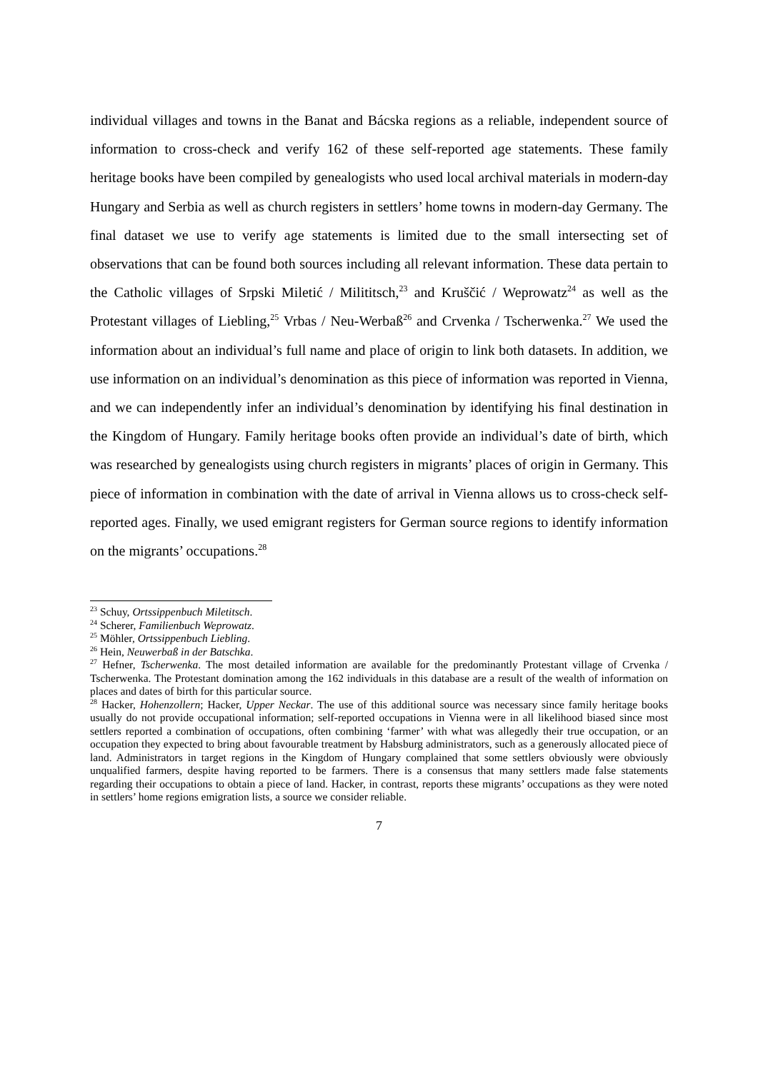individual villages and towns in the Banat and Bácska regions as a reliable, independent source of information to cross-check and verify 162 of these self-reported age statements. These family heritage books have been compiled by genealogists who used local archival materials in modern-day Hungary and Serbia as well as church registers in settlers’ home towns in modern-day Germany. The final dataset we use to verify age statements is limited due to the small intersecting set of observations that can be found both sources including all relevant information. These data pertain to the Catholic villages of Srpski Miletić / Milititsch,<sup>23</sup> and Kruščić / Weprowatz<sup>24</sup> as well as the Protestant villages of Liebling,<sup>25</sup> Vrbas / Neu-Werbaß<sup>26</sup> and Crvenka / Tscherwenka.<sup>27</sup> We used the information about an individual’s full name and place of origin to link both datasets. In addition, we use information on an individual’s denomination as this piece of information was reported in Vienna, and we can independently infer an individual’s denomination by identifying his final destination in the Kingdom of Hungary. Family heritage books often provide an individual’s date of birth, which was researched by genealogists using church registers in migrants’ places of origin in Germany. This piece of information in combination with the date of arrival in Vienna allows us to cross-check self-reported ages. Finally, we used emigrant registers for German source regions to identify information on the migrants’ occupations.<sup>28</sup>
<sup>23</sup> Schuy, Ortssippenbuch Miletitsch.
<sup>24</sup> Scherer, Familienbuch Weprowatz.
<sup>25</sup> Möhler, Ortssippenbuch Liebling.
<sup>26</sup> Hein, Neuwerbaß in der Batschka.
<sup>27</sup> Hefner, Tscherwenka. The most detailed information are available for the predominantly Protestant village of Crvenka / Tscherwenka. The Protestant domination among the 162 individuals in this database are a result of the wealth of information on places and dates of birth for this particular source.
<sup>28</sup> Hacker, Hohenzollern; Hacker, Upper Neckar. The use of this additional source was necessary since family heritage books usually do not provide occupational information; self-reported occupations in Vienna were in all likelihood biased since most settlers reported a combination of occupations, often combining ‘farmer’ with what was allegedly their true occupation, or an occupation they expected to bring about favourable treatment by Habsburg administrators, such as a generously allocated piece of land. Administrators in target regions in the Kingdom of Hungary complained that some settlers obviously were obviously unqualified farmers, despite having reported to be farmers. There is a consensus that many settlers made false statements regarding their occupations to obtain a piece of land. Hacker, in contrast, reports these migrants’ occupations as they were noted in settlers’ home regions emigration lists, a source we consider reliable.
7